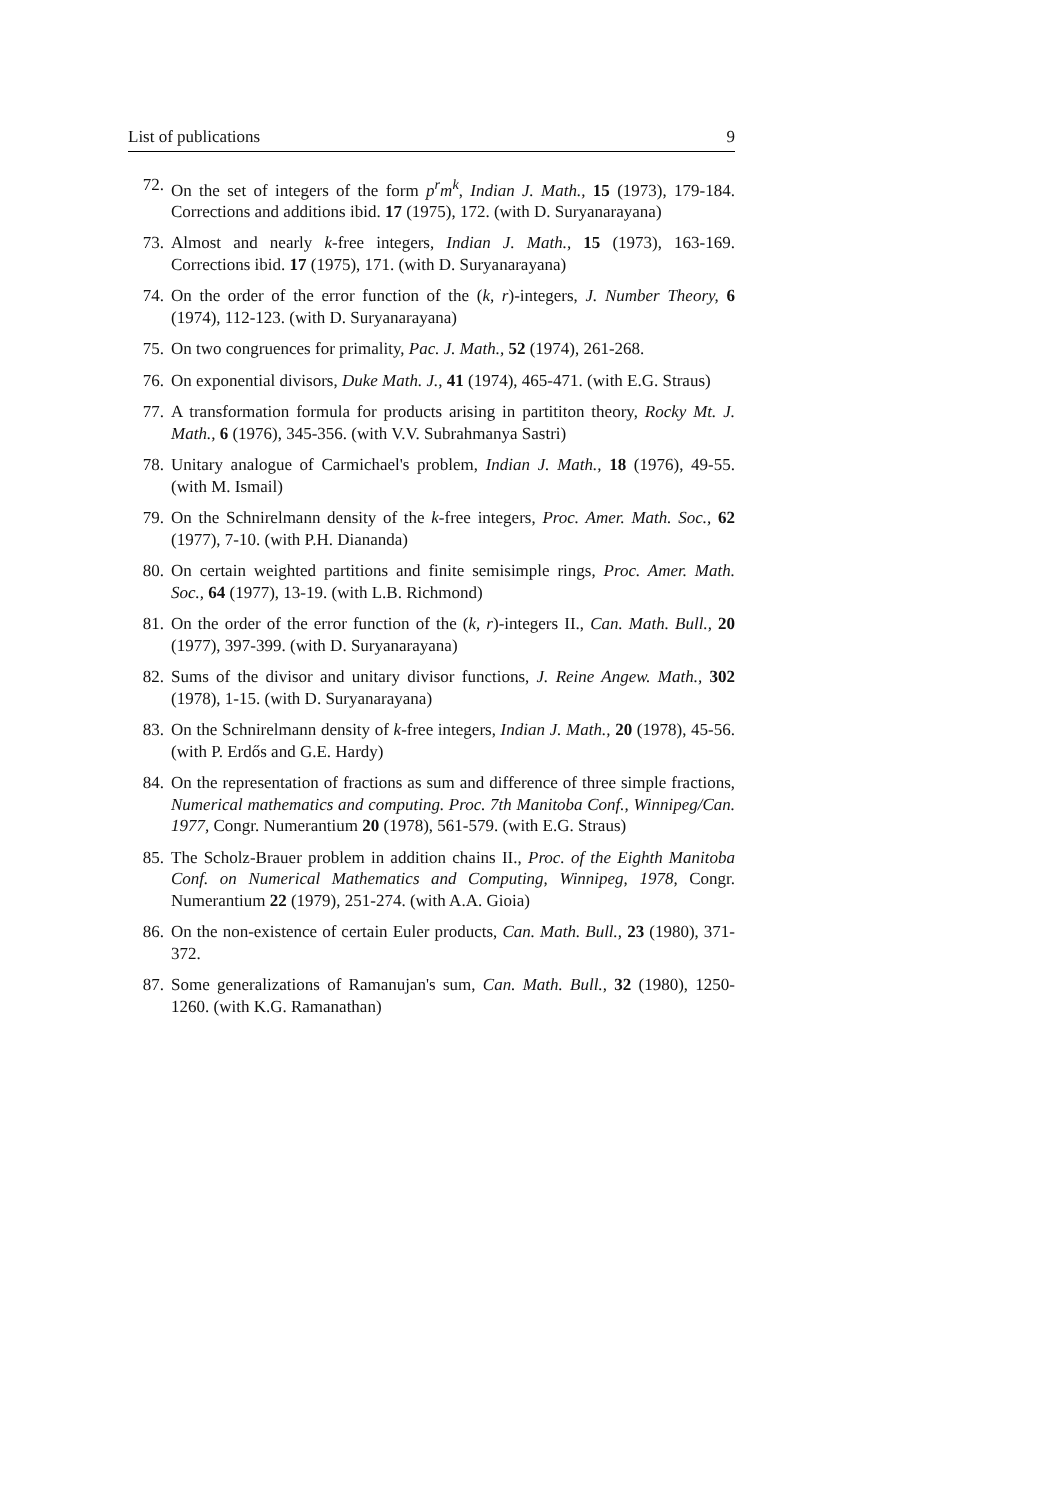List of publications 9
72. On the set of integers of the form p<sup>r</sup>m<sup>k</sup>, Indian J. Math., 15 (1973), 179-184. Corrections and additions ibid. 17 (1975), 172. (with D. Suryanarayana)
73. Almost and nearly k-free integers, Indian J. Math., 15 (1973), 163-169. Corrections ibid. 17 (1975), 171. (with D. Suryanarayana)
74. On the order of the error function of the (k, r)-integers, J. Number Theory, 6 (1974), 112-123. (with D. Suryanarayana)
75. On two congruences for primality, Pac. J. Math., 52 (1974), 261-268.
76. On exponential divisors, Duke Math. J., 41 (1974), 465-471. (with E.G. Straus)
77. A transformation formula for products arising in partititon theory, Rocky Mt. J. Math., 6 (1976), 345-356. (with V.V. Subrahmanya Sastri)
78. Unitary analogue of Carmichael's problem, Indian J. Math., 18 (1976), 49-55. (with M. Ismail)
79. On the Schnirelmann density of the k-free integers, Proc. Amer. Math. Soc., 62 (1977), 7-10. (with P.H. Diananda)
80. On certain weighted partitions and finite semisimple rings, Proc. Amer. Math. Soc., 64 (1977), 13-19. (with L.B. Richmond)
81. On the order of the error function of the (k, r)-integers II., Can. Math. Bull., 20 (1977), 397-399. (with D. Suryanarayana)
82. Sums of the divisor and unitary divisor functions, J. Reine Angew. Math., 302 (1978), 1-15. (with D. Suryanarayana)
83. On the Schnirelmann density of k-free integers, Indian J. Math., 20 (1978), 45-56. (with P. Erdős and G.E. Hardy)
84. On the representation of fractions as sum and difference of three simple fractions, Numerical mathematics and computing. Proc. 7th Manitoba Conf., Winnipeg/Can. 1977, Congr. Numerantium 20 (1978), 561-579. (with E.G. Straus)
85. The Scholz-Brauer problem in addition chains II., Proc. of the Eighth Manitoba Conf. on Numerical Mathematics and Computing, Winnipeg, 1978, Congr. Numerantium 22 (1979), 251-274. (with A.A. Gioia)
86. On the non-existence of certain Euler products, Can. Math. Bull., 23 (1980), 371-372.
87. Some generalizations of Ramanujan's sum, Can. Math. Bull., 32 (1980), 1250-1260. (with K.G. Ramanathan)